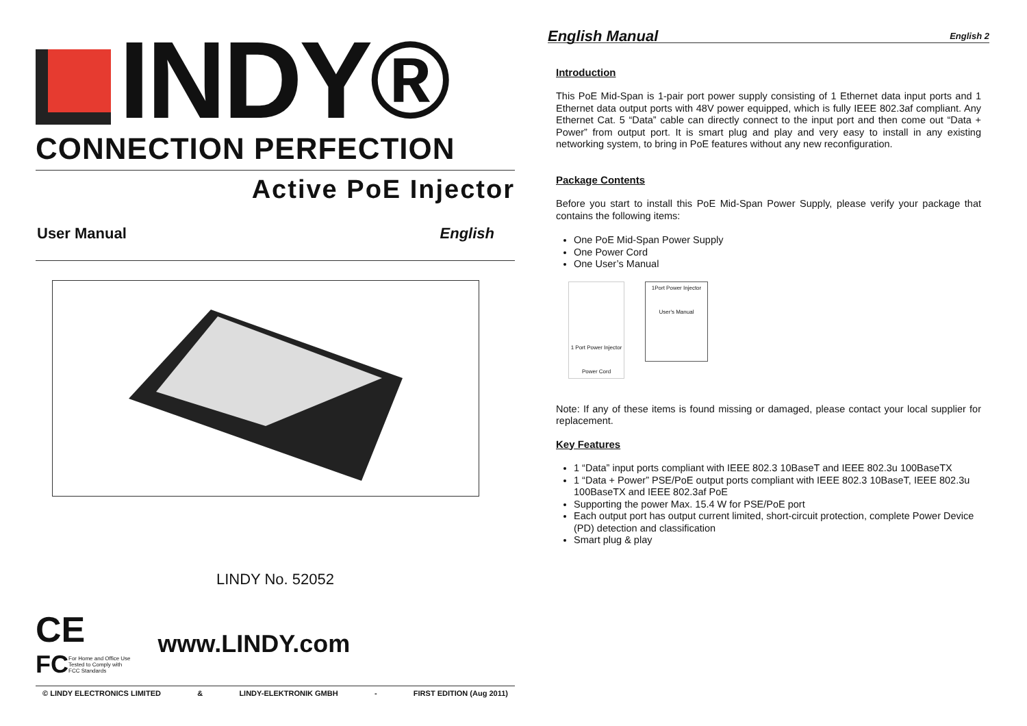INDY®
CONNECTION PERFECTION
Active PoE Injector
User Manual English
LINDY No. 52052
CE
FC
For Home and Office Use
Tested to Comply with
FCC Standards
www.LINDY.com
© LINDY ELECTRONICS LIMITED & LINDY-ELEKTRONIK GMBH - FIRST EDITION (Aug 2011)
English Manual English 2
Introduction
This PoE Mid-Span is 1-pair port power supply consisting of 1 Ethernet data input ports and 1 Ethernet data output ports with 48V power equipped, which is fully IEEE 802.3af compliant. Any Ethernet Cat. 5 “Data” cable can directly connect to the input port and then come out “Data + Power” from output port. It is smart plug and play and very easy to install in any existing networking system, to bring in PoE features without any new reconfiguration.
Package Contents
Before you start to install this PoE Mid-Span Power Supply, please verify your package that contains the following items:
One PoE Mid-Span Power Supply
One Power Cord
One User’s Manual
1 Port Power Injector
Power Cord
1Port Power Injector
User's Manual
Note: If any of these items is found missing or damaged, please contact your local supplier for replacement.
Key Features
1 “Data” input ports compliant with IEEE 802.3 10BaseT and IEEE 802.3u 100BaseTX
1 “Data + Power” PSE/PoE output ports compliant with IEEE 802.3 10BaseT, IEEE 802.3u 100BaseTX and IEEE 802.3af PoE
Supporting the power Max. 15.4 W for PSE/PoE port
Each output port has output current limited, short-circuit protection, complete Power Device (PD) detection and classification
Smart plug & play